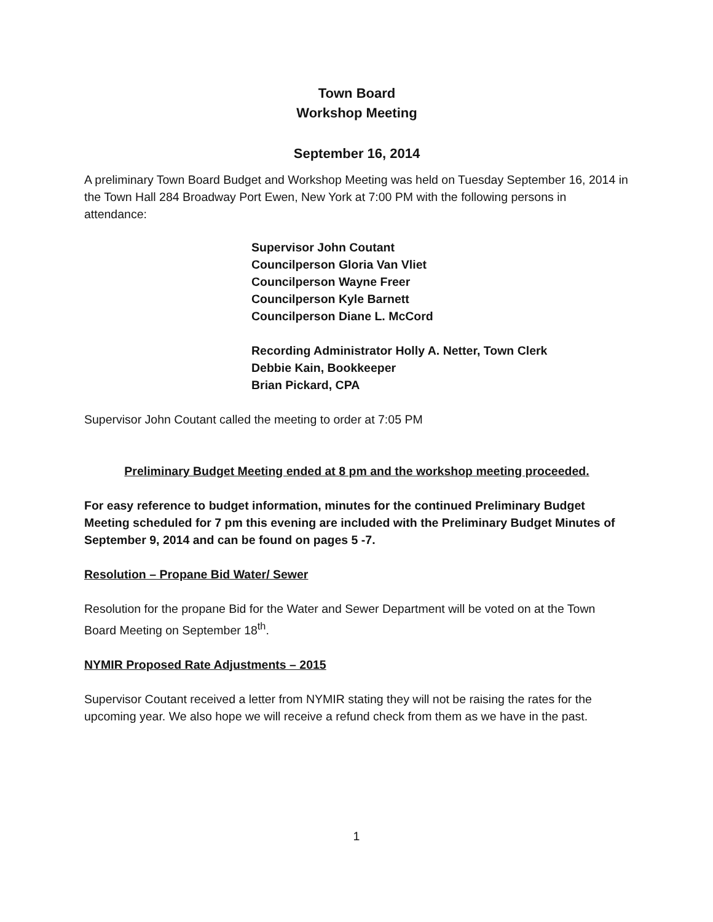Town Board
Workshop Meeting
September 16, 2014
A preliminary Town Board Budget and Workshop Meeting was held on Tuesday September 16, 2014 in the Town Hall 284 Broadway Port Ewen, New York at 7:00 PM with the following persons in attendance:
Supervisor John Coutant
Councilperson Gloria Van Vliet
Councilperson Wayne Freer
Councilperson Kyle Barnett
Councilperson Diane L. McCord
Recording Administrator Holly A. Netter, Town Clerk
Debbie Kain, Bookkeeper
Brian Pickard, CPA
Supervisor John Coutant called the meeting to order at 7:05 PM
Preliminary Budget Meeting ended at 8 pm and the workshop meeting proceeded.
For easy reference to budget information, minutes for the continued Preliminary Budget Meeting scheduled for 7 pm this evening are included with the Preliminary Budget Minutes of September 9, 2014 and can be found on pages 5 -7.
Resolution – Propane Bid Water/ Sewer
Resolution for the propane Bid for the Water and Sewer Department will be voted on at the Town Board Meeting on September 18<sup>th</sup>.
NYMIR Proposed Rate Adjustments – 2015
Supervisor Coutant received a letter from NYMIR stating they will not be raising the rates for the upcoming year. We also hope we will receive a refund check from them as we have in the past.
1